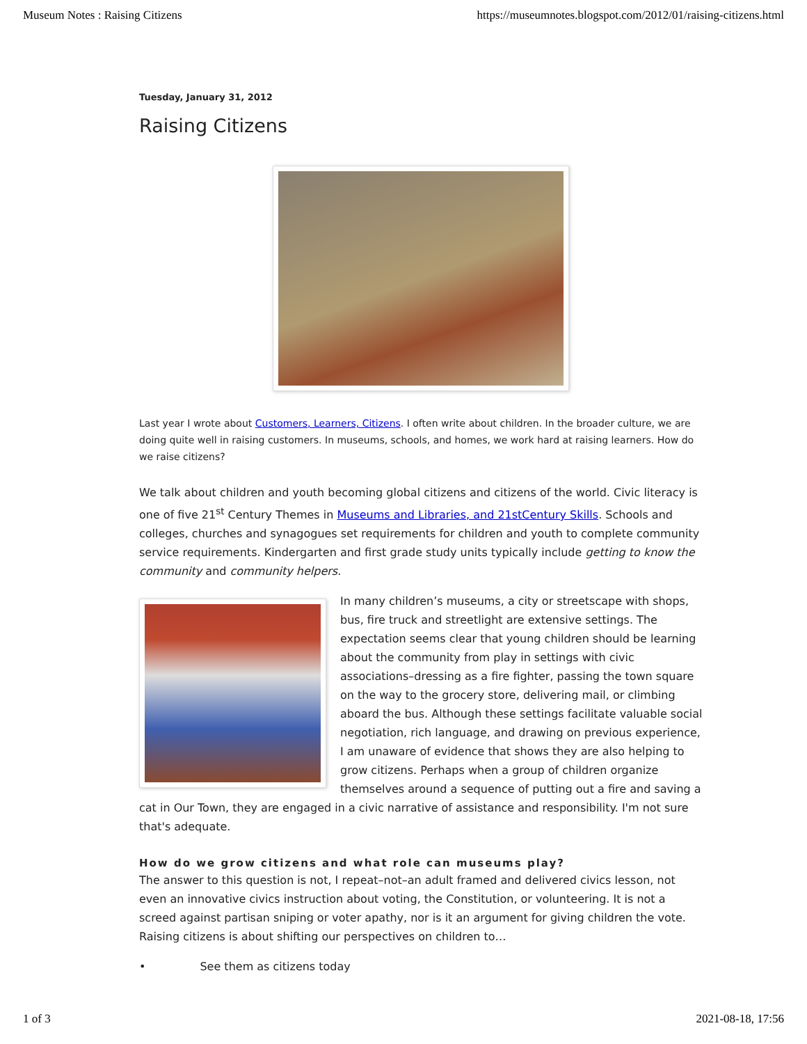Museum Notes : Raising Citizens https://museumnotes.blogspot.com/2012/01/raising-citizens.html
Tuesday, January 31, 2012
Raising Citizens
Last year I wrote about Customers, Learners, Citizens. I often write about children. In the broader culture, we are doing quite well in raising customers. In museums, schools, and homes, we work hard at raising learners. How do we raise citizens?
We talk about children and youth becoming global citizens and citizens of the world. Civic literacy is one of five 21<sup>st</sup> Century Themes in Museums and Libraries, and 21stCentury Skills. Schools and colleges, churches and synagogues set requirements for children and youth to complete community service requirements. Kindergarten and first grade study units typically include getting to know the community and community helpers.
In many children’s museums, a city or streetscape with shops, bus, fire truck and streetlight are extensive settings. The expectation seems clear that young children should be learning about the community from play in settings with civic associations–dressing as a fire fighter, passing the town square on the way to the grocery store, delivering mail, or climbing aboard the bus. Although these settings facilitate valuable social negotiation, rich language, and drawing on previous experience, I am unaware of evidence that shows they are also helping to grow citizens. Perhaps when a group of children organize themselves around a sequence of putting out a fire and saving a cat in Our Town, they are engaged in a civic narrative of assistance and responsibility. I'm not sure that's adequate.
How do we grow citizens and what role can museums play?
The answer to this question is not, I repeat–not–an adult framed and delivered civics lesson, not even an innovative civics instruction about voting, the Constitution, or volunteering. It is not a screed against partisan sniping or voter apathy, nor is it an argument for giving children the vote. Raising citizens is about shifting our perspectives on children to…
• See them as citizens today
1 of 3 2021-08-18, 17:56